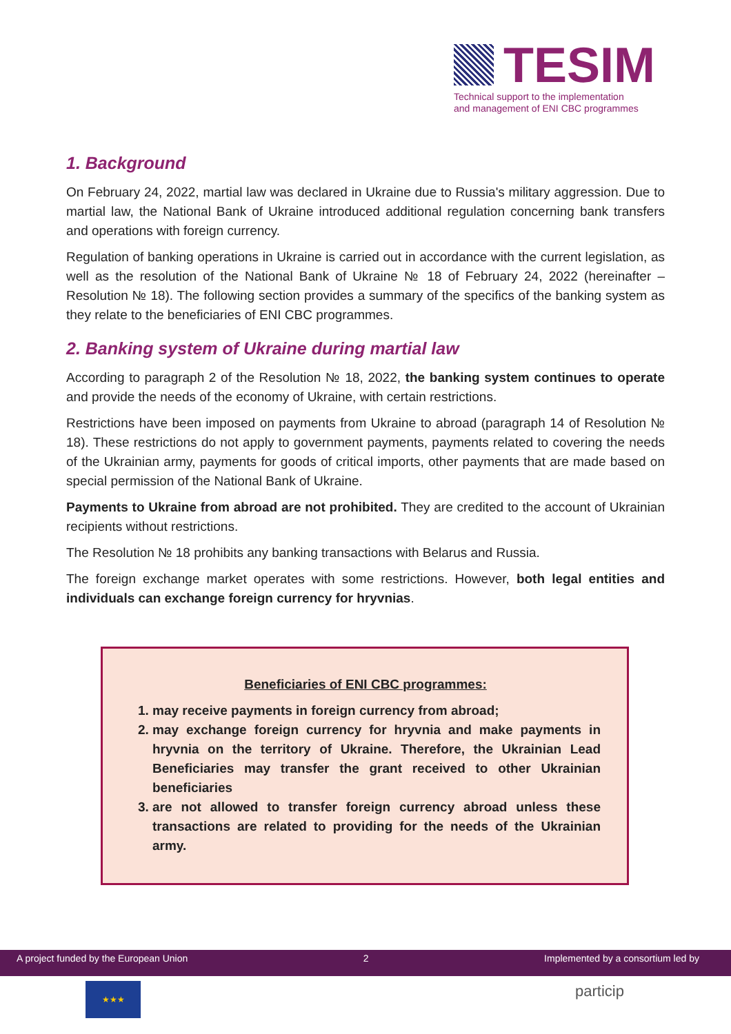TESIM
Technical support to the implementation
and management of ENI CBC programmes
1. Background
On February 24, 2022, martial law was declared in Ukraine due to Russia's military aggression. Due to martial law, the National Bank of Ukraine introduced additional regulation concerning bank transfers and operations with foreign currency.
Regulation of banking operations in Ukraine is carried out in accordance with the current legislation, as well as the resolution of the National Bank of Ukraine № 18 of February 24, 2022 (hereinafter – Resolution № 18). The following section provides a summary of the specifics of the banking system as they relate to the beneficiaries of ENI CBC programmes.
2. Banking system of Ukraine during martial law
According to paragraph 2 of the Resolution № 18, 2022, the banking system continues to operate and provide the needs of the economy of Ukraine, with certain restrictions.
Restrictions have been imposed on payments from Ukraine to abroad (paragraph 14 of Resolution № 18). These restrictions do not apply to government payments, payments related to covering the needs of the Ukrainian army, payments for goods of critical imports, other payments that are made based on special permission of the National Bank of Ukraine.
Payments to Ukraine from abroad are not prohibited. They are credited to the account of Ukrainian recipients without restrictions.
The Resolution № 18 prohibits any banking transactions with Belarus and Russia.
The foreign exchange market operates with some restrictions. However, both legal entities and individuals can exchange foreign currency for hryvnias.
Beneficiaries of ENI CBC programmes:
1. may receive payments in foreign currency from abroad;
2. may exchange foreign currency for hryvnia and make payments in hryvnia on the territory of Ukraine. Therefore, the Ukrainian Lead Beneficiaries may transfer the grant received to other Ukrainian beneficiaries
3. are not allowed to transfer foreign currency abroad unless these transactions are related to providing for the needs of the Ukrainian army.
A project funded by the European Union 2 Implemented by a consortium led by
★★★ particip